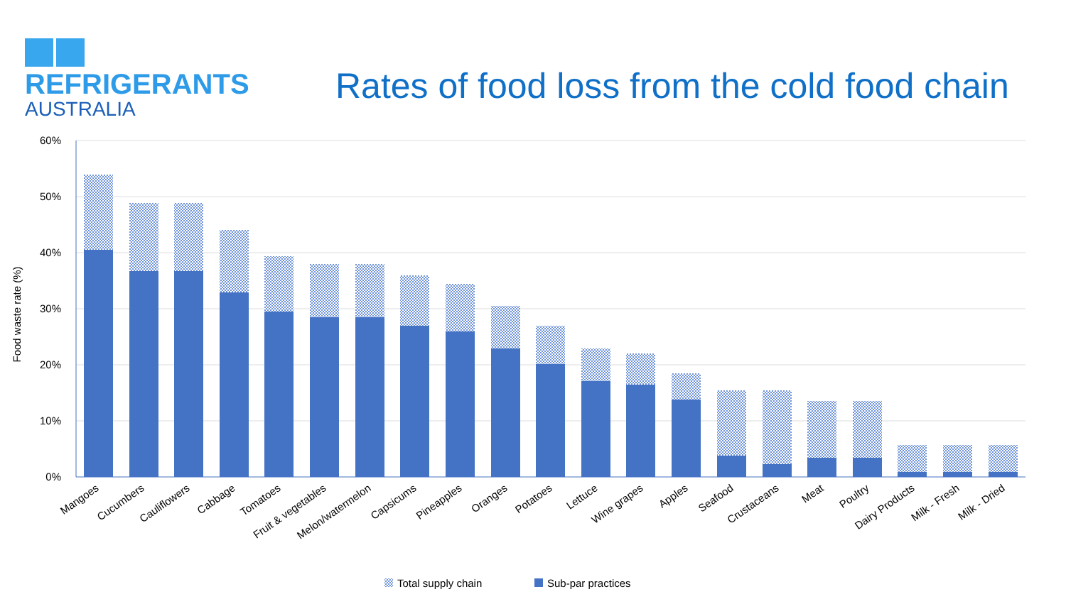REFRIGERANTS
AUSTRALIA
Rates of food loss from the cold food chain
60%
50%
40%
30%
20%
10%
0%
Food waste rate (%)
Mangoes
Cucumbers
Cauliflowers
Cabbage
Tomatoes
Fruit & vegetables
Melon/watermelon
Capsicums
Pineapples
Oranges
Potatoes
Lettuce
Wine grapes
Apples
Seafood
Crustaceans
Meat
Poultry
Dairy Products
Milk - Fresh
Milk - Dried
Total supply chain
Sub-par practices